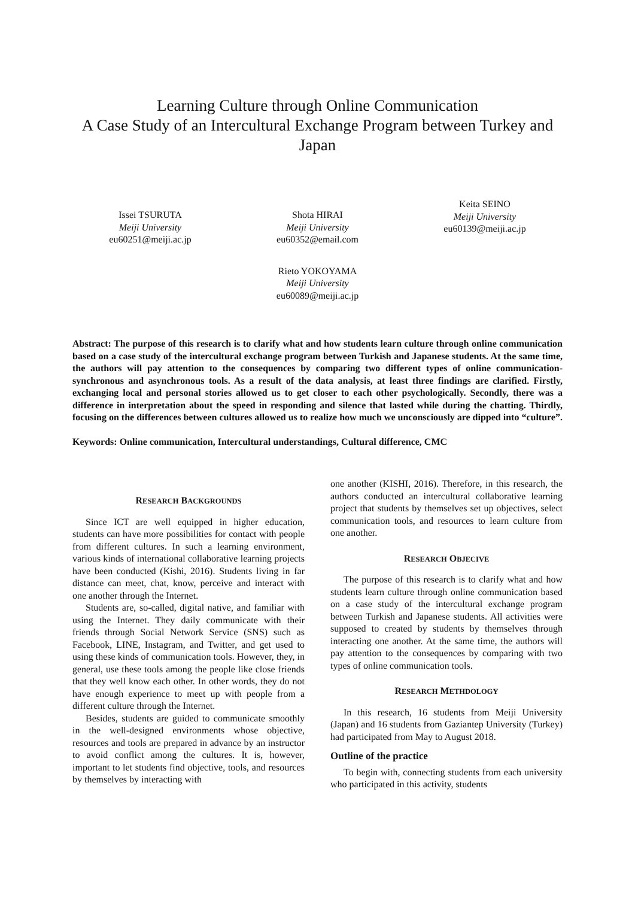Learning Culture through Online Communication
A Case Study of an Intercultural Exchange Program between Turkey and Japan
Issei TSURUTA
Meiji University
eu60251@meiji.ac.jp
Shota HIRAI
Meiji University
eu60352@email.com
Keita SEINO
Meiji University
eu60139@meiji.ac.jp
Rieto YOKOYAMA
Meiji University
eu60089@meiji.ac.jp
Abstract: The purpose of this research is to clarify what and how students learn culture through online communication based on a case study of the intercultural exchange program between Turkish and Japanese students. At the same time, the authors will pay attention to the consequences by comparing two different types of online communication-synchronous and asynchronous tools. As a result of the data analysis, at least three findings are clarified. Firstly, exchanging local and personal stories allowed us to get closer to each other psychologically. Secondly, there was a difference in interpretation about the speed in responding and silence that lasted while during the chatting. Thirdly, focusing on the differences between cultures allowed us to realize how much we unconsciously are dipped into “culture”.
Keywords: Online communication, Intercultural understandings, Cultural difference, CMC
RESEARCH BACKGROUNDS
Since ICT are well equipped in higher education, students can have more possibilities for contact with people from different cultures. In such a learning environment, various kinds of international collaborative learning projects have been conducted (Kishi, 2016). Students living in far distance can meet, chat, know, perceive and interact with one another through the Internet.
Students are, so-called, digital native, and familiar with using the Internet. They daily communicate with their friends through Social Network Service (SNS) such as Facebook, LINE, Instagram, and Twitter, and get used to using these kinds of communication tools. However, they, in general, use these tools among the people like close friends that they well know each other. In other words, they do not have enough experience to meet up with people from a different culture through the Internet.
Besides, students are guided to communicate smoothly in the well-designed environments whose objective, resources and tools are prepared in advance by an instructor to avoid conflict among the cultures. It is, however, important to let students find objective, tools, and resources by themselves by interacting with
one another (KISHI, 2016). Therefore, in this research, the authors conducted an intercultural collaborative learning project that students by themselves set up objectives, select communication tools, and resources to learn culture from one another.
RESEARCH OBJECIVE
The purpose of this research is to clarify what and how students learn culture through online communication based on a case study of the intercultural exchange program between Turkish and Japanese students. All activities were supposed to created by students by themselves through interacting one another. At the same time, the authors will pay attention to the consequences by comparing with two types of online communication tools.
RESEARCH METHDOLOGY
In this research, 16 students from Meiji University (Japan) and 16 students from Gaziantep University (Turkey) had participated from May to August 2018.
Outline of the practice
To begin with, connecting students from each university who participated in this activity, students